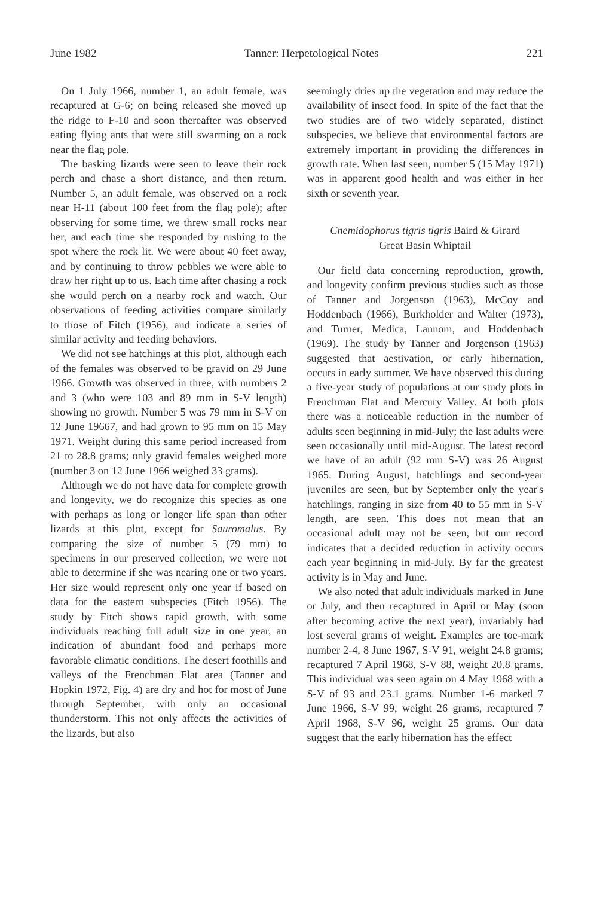June 1982 Tanner: Herpetological Notes 221
On 1 July 1966, number 1, an adult female, was recaptured at G-6; on being released she moved up the ridge to F-10 and soon thereafter was observed eating flying ants that were still swarming on a rock near the flag pole.
The basking lizards were seen to leave their rock perch and chase a short distance, and then return. Number 5, an adult female, was observed on a rock near H-11 (about 100 feet from the flag pole); after observing for some time, we threw small rocks near her, and each time she responded by rushing to the spot where the rock lit. We were about 40 feet away, and by continuing to throw pebbles we were able to draw her right up to us. Each time after chasing a rock she would perch on a nearby rock and watch. Our observations of feeding activities compare similarly to those of Fitch (1956), and indicate a series of similar activity and feeding behaviors.
We did not see hatchings at this plot, although each of the females was observed to be gravid on 29 June 1966. Growth was observed in three, with numbers 2 and 3 (who were 103 and 89 mm in S-V length) showing no growth. Number 5 was 79 mm in S-V on 12 June 19667, and had grown to 95 mm on 15 May 1971. Weight during this same period increased from 21 to 28.8 grams; only gravid females weighed more (number 3 on 12 June 1966 weighed 33 grams).
Although we do not have data for complete growth and longevity, we do recognize this species as one with perhaps as long or longer life span than other lizards at this plot, except for Sauromalus. By comparing the size of number 5 (79 mm) to specimens in our preserved collection, we were not able to determine if she was nearing one or two years. Her size would represent only one year if based on data for the eastern subspecies (Fitch 1956). The study by Fitch shows rapid growth, with some individuals reaching full adult size in one year, an indication of abundant food and perhaps more favorable climatic conditions. The desert foothills and valleys of the Frenchman Flat area (Tanner and Hopkin 1972, Fig. 4) are dry and hot for most of June through September, with only an occasional thunderstorm. This not only affects the activities of the lizards, but also
seemingly dries up the vegetation and may reduce the availability of insect food. In spite of the fact that the two studies are of two widely separated, distinct subspecies, we believe that environmental factors are extremely important in providing the differences in growth rate. When last seen, number 5 (15 May 1971) was in apparent good health and was either in her sixth or seventh year.
Cnemidophorus tigris tigris Baird & Girard
Great Basin Whiptail
Our field data concerning reproduction, growth, and longevity confirm previous studies such as those of Tanner and Jorgenson (1963), McCoy and Hoddenbach (1966), Burkholder and Walter (1973), and Turner, Medica, Lannom, and Hoddenbach (1969). The study by Tanner and Jorgenson (1963) suggested that aestivation, or early hibernation, occurs in early summer. We have observed this during a five-year study of populations at our study plots in Frenchman Flat and Mercury Valley. At both plots there was a noticeable reduction in the number of adults seen beginning in mid-July; the last adults were seen occasionally until mid-August. The latest record we have of an adult (92 mm S-V) was 26 August 1965. During August, hatchlings and second-year juveniles are seen, but by September only the year's hatchlings, ranging in size from 40 to 55 mm in S-V length, are seen. This does not mean that an occasional adult may not be seen, but our record indicates that a decided reduction in activity occurs each year beginning in mid-July. By far the greatest activity is in May and June.
We also noted that adult individuals marked in June or July, and then recaptured in April or May (soon after becoming active the next year), invariably had lost several grams of weight. Examples are toe-mark number 2-4, 8 June 1967, S-V 91, weight 24.8 grams; recaptured 7 April 1968, S-V 88, weight 20.8 grams. This individual was seen again on 4 May 1968 with a S-V of 93 and 23.1 grams. Number 1-6 marked 7 June 1966, S-V 99, weight 26 grams, recaptured 7 April 1968, S-V 96, weight 25 grams. Our data suggest that the early hibernation has the effect